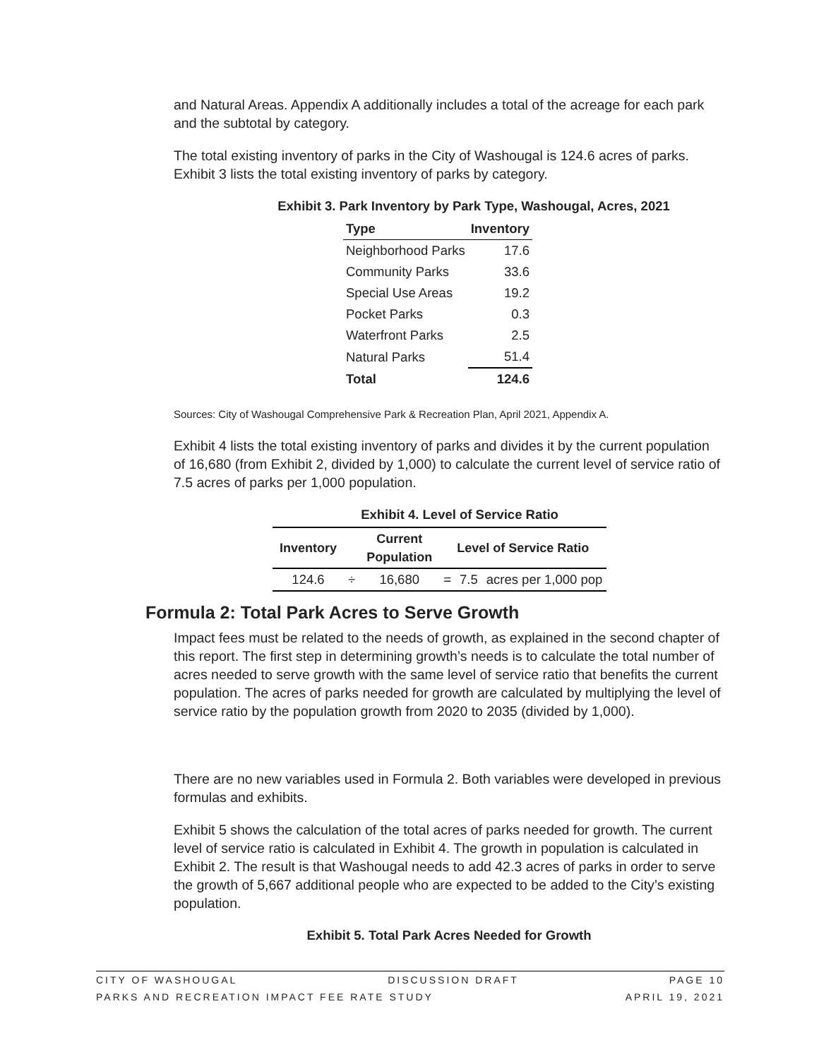and Natural Areas. Appendix A additionally includes a total of the acreage for each park and the subtotal by category.
The total existing inventory of parks in the City of Washougal is 124.6 acres of parks. Exhibit 3 lists the total existing inventory of parks by category.
Exhibit 3. Park Inventory by Park Type, Washougal, Acres, 2021
| Type | Inventory |
| --- | --- |
| Neighborhood Parks | 17.6 |
| Community Parks | 33.6 |
| Special Use Areas | 19.2 |
| Pocket Parks | 0.3 |
| Waterfront Parks | 2.5 |
| Natural Parks | 51.4 |
| Total | 124.6 |
Sources: City of Washougal Comprehensive Park & Recreation Plan, April 2021, Appendix A.
Exhibit 4 lists the total existing inventory of parks and divides it by the current population of 16,680 (from Exhibit 2, divided by 1,000) to calculate the current level of service ratio of 7.5 acres of parks per 1,000 population.
Exhibit 4. Level of Service Ratio
| Inventory | | Current Population | Level of Service Ratio | | |
| --- | --- | --- | --- | --- | --- |
| 124.6 | ÷ | 16,680 | = | 7.5 | acres per 1,000 pop |
Formula 2: Total Park Acres to Serve Growth
Impact fees must be related to the needs of growth, as explained in the second chapter of this report. The first step in determining growth’s needs is to calculate the total number of acres needed to serve growth with the same level of service ratio that benefits the current population. The acres of parks needed for growth are calculated by multiplying the level of service ratio by the population growth from 2020 to 2035 (divided by 1,000).
There are no new variables used in Formula 2. Both variables were developed in previous formulas and exhibits.
Exhibit 5 shows the calculation of the total acres of parks needed for growth. The current level of service ratio is calculated in Exhibit 4. The growth in population is calculated in Exhibit 2. The result is that Washougal needs to add 42.3 acres of parks in order to serve the growth of 5,667 additional people who are expected to be added to the City’s existing population.
Exhibit 5. Total Park Acres Needed for Growth
CITY OF WASHOUGAL DISCUSSION DRAFT PAGE 10
PARKS AND RECREATION IMPACT FEE RATE STUDY APRIL 19, 2021